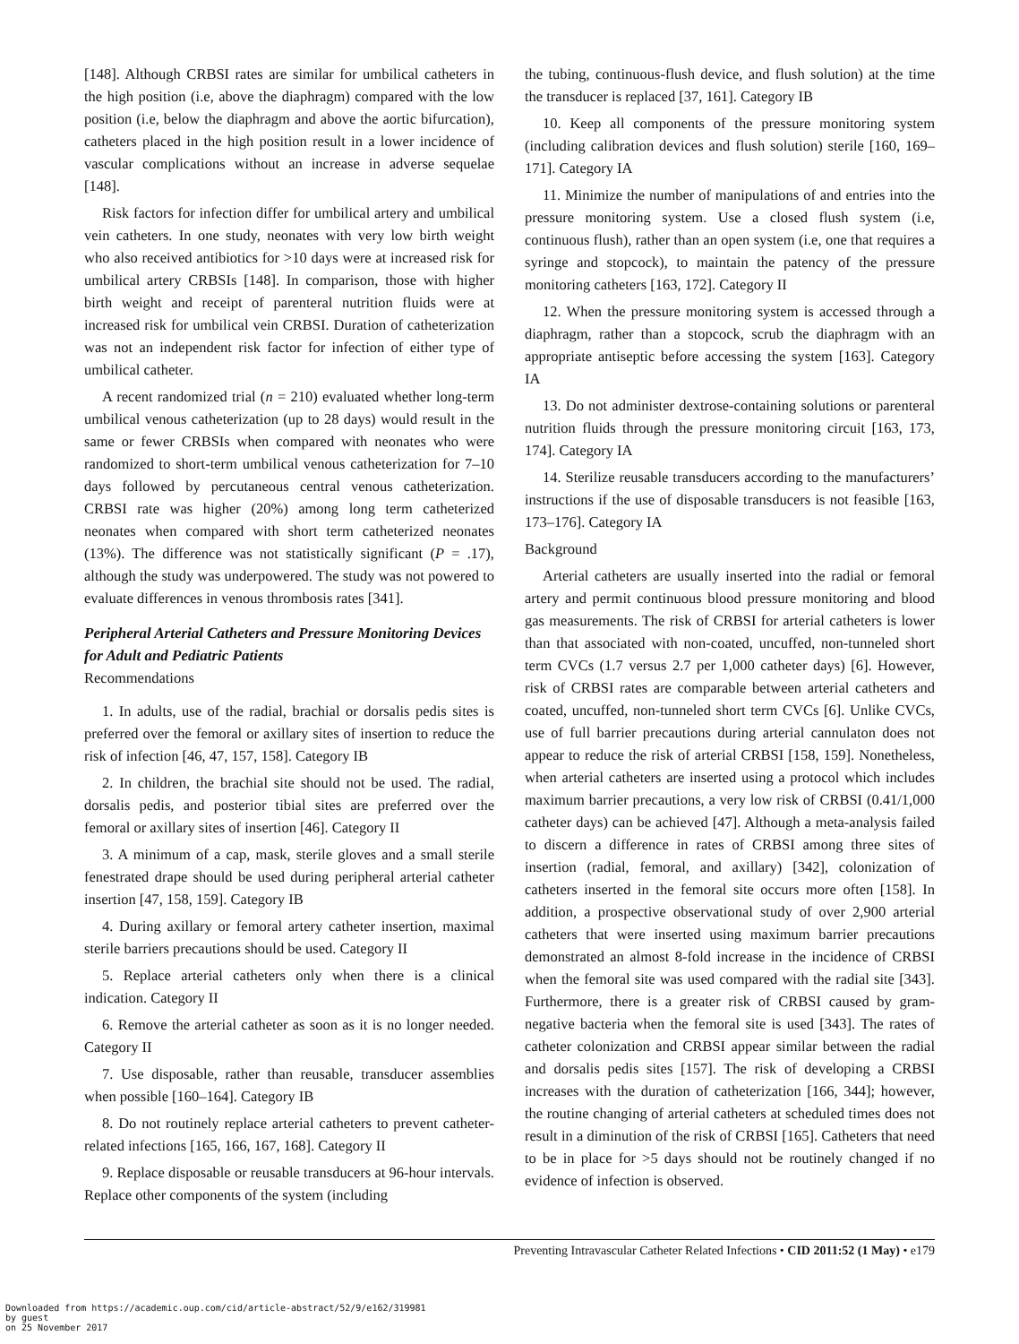[148]. Although CRBSI rates are similar for umbilical catheters in the high position (i.e, above the diaphragm) compared with the low position (i.e, below the diaphragm and above the aortic bifurcation), catheters placed in the high position result in a lower incidence of vascular complications without an increase in adverse sequelae [148].
Risk factors for infection differ for umbilical artery and umbilical vein catheters. In one study, neonates with very low birth weight who also received antibiotics for >10 days were at increased risk for umbilical artery CRBSIs [148]. In comparison, those with higher birth weight and receipt of parenteral nutrition fluids were at increased risk for umbilical vein CRBSI. Duration of catheterization was not an independent risk factor for infection of either type of umbilical catheter.
A recent randomized trial (n = 210) evaluated whether long-term umbilical venous catheterization (up to 28 days) would result in the same or fewer CRBSIs when compared with neonates who were randomized to short-term umbilical venous catheterization for 7–10 days followed by percutaneous central venous catheterization. CRBSI rate was higher (20%) among long term catheterized neonates when compared with short term catheterized neonates (13%). The difference was not statistically significant (P = .17), although the study was underpowered. The study was not powered to evaluate differences in venous thrombosis rates [341].
Peripheral Arterial Catheters and Pressure Monitoring Devices for Adult and Pediatric Patients
Recommendations
1. In adults, use of the radial, brachial or dorsalis pedis sites is preferred over the femoral or axillary sites of insertion to reduce the risk of infection [46, 47, 157, 158]. Category IB
2. In children, the brachial site should not be used. The radial, dorsalis pedis, and posterior tibial sites are preferred over the femoral or axillary sites of insertion [46]. Category II
3. A minimum of a cap, mask, sterile gloves and a small sterile fenestrated drape should be used during peripheral arterial catheter insertion [47, 158, 159]. Category IB
4. During axillary or femoral artery catheter insertion, maximal sterile barriers precautions should be used. Category II
5. Replace arterial catheters only when there is a clinical indication. Category II
6. Remove the arterial catheter as soon as it is no longer needed. Category II
7. Use disposable, rather than reusable, transducer assemblies when possible [160–164]. Category IB
8. Do not routinely replace arterial catheters to prevent catheter-related infections [165, 166, 167, 168]. Category II
9. Replace disposable or reusable transducers at 96-hour intervals. Replace other components of the system (including
the tubing, continuous-flush device, and flush solution) at the time the transducer is replaced [37, 161]. Category IB
10. Keep all components of the pressure monitoring system (including calibration devices and flush solution) sterile [160, 169–171]. Category IA
11. Minimize the number of manipulations of and entries into the pressure monitoring system. Use a closed flush system (i.e, continuous flush), rather than an open system (i.e, one that requires a syringe and stopcock), to maintain the patency of the pressure monitoring catheters [163, 172]. Category II
12. When the pressure monitoring system is accessed through a diaphragm, rather than a stopcock, scrub the diaphragm with an appropriate antiseptic before accessing the system [163]. Category IA
13. Do not administer dextrose-containing solutions or parenteral nutrition fluids through the pressure monitoring circuit [163, 173, 174]. Category IA
14. Sterilize reusable transducers according to the manufacturers’ instructions if the use of disposable transducers is not feasible [163, 173–176]. Category IA
Background
Arterial catheters are usually inserted into the radial or femoral artery and permit continuous blood pressure monitoring and blood gas measurements. The risk of CRBSI for arterial catheters is lower than that associated with non-coated, uncuffed, non-tunneled short term CVCs (1.7 versus 2.7 per 1,000 catheter days) [6]. However, risk of CRBSI rates are comparable between arterial catheters and coated, uncuffed, non-tunneled short term CVCs [6]. Unlike CVCs, use of full barrier precautions during arterial cannulaton does not appear to reduce the risk of arterial CRBSI [158, 159]. Nonetheless, when arterial catheters are inserted using a protocol which includes maximum barrier precautions, a very low risk of CRBSI (0.41/1,000 catheter days) can be achieved [47]. Although a meta-analysis failed to discern a difference in rates of CRBSI among three sites of insertion (radial, femoral, and axillary) [342], colonization of catheters inserted in the femoral site occurs more often [158]. In addition, a prospective observational study of over 2,900 arterial catheters that were inserted using maximum barrier precautions demonstrated an almost 8-fold increase in the incidence of CRBSI when the femoral site was used compared with the radial site [343]. Furthermore, there is a greater risk of CRBSI caused by gram-negative bacteria when the femoral site is used [343]. The rates of catheter colonization and CRBSI appear similar between the radial and dorsalis pedis sites [157]. The risk of developing a CRBSI increases with the duration of catheterization [166, 344]; however, the routine changing of arterial catheters at scheduled times does not result in a diminution of the risk of CRBSI [165]. Catheters that need to be in place for >5 days should not be routinely changed if no evidence of infection is observed.
Preventing Intravascular Catheter Related Infections • CID 2011:52 (1 May) • e179
Downloaded from https://academic.oup.com/cid/article-abstract/52/9/e162/319981
by guest
on 25 November 2017